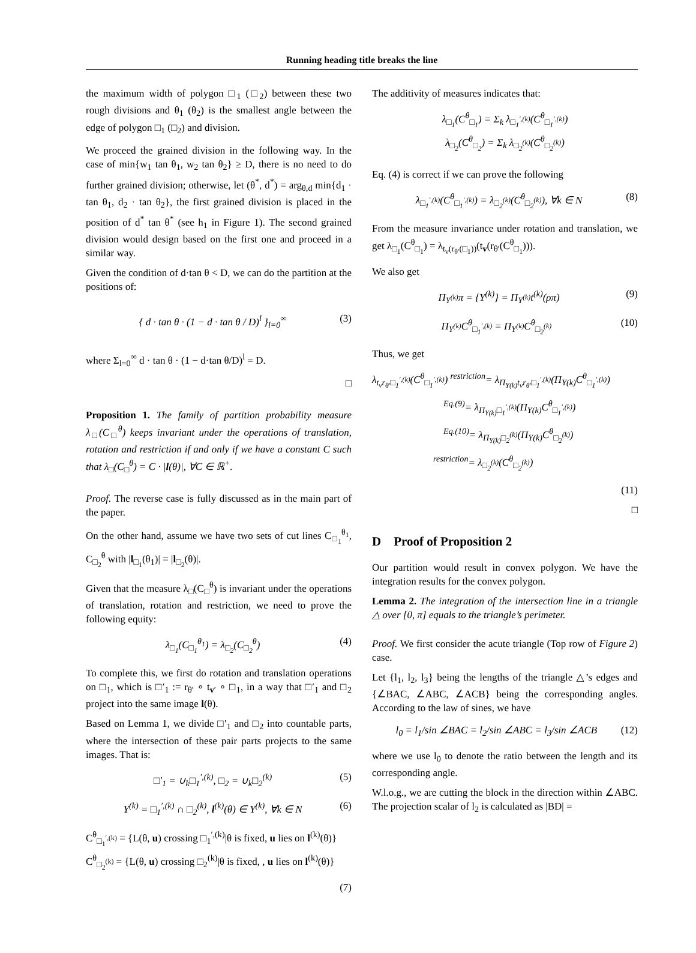Running heading title breaks the line
the maximum width of polygon □<sub>1</sub> (□<sub>2</sub>) between these two rough divisions and θ<sub>1</sub> (θ<sub>2</sub>) is the smallest angle between the edge of polygon □<sub>1</sub> (□<sub>2</sub>) and division.
We proceed the grained division in the following way. In the case of min{w<sub>1</sub> tan θ<sub>1</sub>, w<sub>2</sub> tan θ<sub>2</sub>} ≥ D, there is no need to do further grained division; otherwise, let (θ<sup>*</sup>, d<sup>*</sup>) = arg<sub>θ,d</sub> min{d<sub>1</sub> · tan θ<sub>1</sub>, d<sub>2</sub> · tan θ<sub>2</sub>}, the first grained division is placed in the position of d<sup>*</sup> tan θ<sup>*</sup> (see h<sub>1</sub> in Figure 1). The second grained division would design based on the first one and proceed in a similar way.
Given the condition of d·tan θ < D, we can do the partition at the positions of:
{ d · tan θ · (1 − d · tan θ / D)<sup>l</sup> }<sub>l=0</sub><sup>∞</sup> (3)
where Σ<sub>l=0</sub><sup>∞</sup> d · tan θ · (1 − d·tan θ/D)<sup>l</sup> = D.
□
Proposition 1. The family of partition probability measure λ<sub>□</sub>(C<sub>□</sub><sup>θ</sup>) keeps invariant under the operations of translation, rotation and restriction if and only if we have a constant C such that λ<sub>□</sub>(C<sub>□</sub><sup>θ</sup>) = C · |l(θ)|, ∀C ∈ ℝ<sup>+</sup>.
Proof. The reverse case is fully discussed as in the main part of the paper.
On the other hand, assume we have two sets of cut lines C<sub>□<sub>1</sub></sub><sup>θ<sub>1</sub></sup>, C<sub>□<sub>2</sub></sub><sup>θ</sup> with |l<sub>□<sub>1</sub></sub>(θ<sub>1</sub>)| = |l<sub>□<sub>2</sub></sub>(θ)|.
Given that the measure λ<sub>□</sub>(C<sub>□</sub><sup>θ</sup>) is invariant under the operations of translation, rotation and restriction, we need to prove the following equity:
λ<sub>□<sub>1</sub></sub>(C<sub>□<sub>1</sub></sub><sup>θ<sub>1</sub></sup>) = λ<sub>□<sub>2</sub></sub>(C<sub>□<sub>2</sub></sub><sup>θ</sup>) (4)
To complete this, we first do rotation and translation operations on □<sub>1</sub>, which is □′<sub>1</sub> := r<sub>θ′</sub> ∘ t<sub>v′</sub> ∘ □<sub>1</sub>, in a way that □′<sub>1</sub> and □<sub>2</sub> project into the same image l(θ).
Based on Lemma 1, we divide □′<sub>1</sub> and □<sub>2</sub> into countable parts, where the intersection of these pair parts projects to the same images. That is:
□′<sub>1</sub> = ∪<sub>k</sub>□<sub>1</sub><sup>′,(k)</sup>, □<sub>2</sub> = ∪<sub>k</sub>□<sub>2</sub><sup>(k)</sup> (5)
Y<sup>(k)</sup> = □<sub>1</sub><sup>′,(k)</sup> ∩ □<sub>2</sub><sup>(k)</sup>, l<sup>(k)</sup>(θ) ∈ Y<sup>(k)</sup>, ∀k ∈ N (6)
C<sup>θ</sup><sub>□<sub>1</sub><sup>′,(k)</sup></sub> = {L(θ, u) crossing □<sub>1</sub><sup>′,(k)</sup>|θ is fixed, u lies on l<sup>(k)</sup>(θ)}
C<sup>θ</sup><sub>□<sub>2</sub><sup>(k)</sup></sub> = {L(θ, u) crossing □<sub>2</sub><sup>(k)</sup>|θ is fixed, , u lies on l<sup>(k)</sup>(θ)}
(7)
The additivity of measures indicates that:
λ<sub>□<sub>1</sub></sub>(C<sup>θ</sup><sub>□<sub>1</sub></sub>) = Σ<sub>k</sub> λ<sub>□<sub>1</sub><sup>′,(k)</sup></sub>(C<sup>θ</sup><sub>□<sub>1</sub><sup>′,(k)</sup></sub>)
λ<sub>□<sub>2</sub></sub>(C<sup>θ</sup><sub>□<sub>2</sub></sub>) = Σ<sub>k</sub> λ<sub>□<sub>2</sub><sup>(k)</sup></sub>(C<sup>θ</sup><sub>□<sub>2</sub><sup>(k)</sup></sub>)
Eq. (4) is correct if we can prove the following
λ<sub>□<sub>1</sub><sup>′,(k)</sup></sub>(C<sup>θ</sup><sub>□<sub>1</sub><sup>′,(k)</sup></sub>) = λ<sub>□<sub>2</sub><sup>(k)</sup></sub>(C<sup>θ</sup><sub>□<sub>2</sub><sup>(k)</sup></sub>), ∀k ∈ N (8)
From the measure invariance under rotation and translation, we get λ<sub>□<sub>1</sub></sub>(C<sup>θ</sup><sub>□<sub>1</sub></sub>) = λ<sub>t<sub>v</sub>(r<sub>θ′</sub>(□<sub>1</sub>))</sub>(t<sub>v</sub>(r<sub>θ′</sub>(C<sup>θ</sup><sub>□<sub>1</sub></sub>))).
We also get
Π<sub>Y<sup>(k)</sup></sub>π = {Y<sup>(k)</sup>} = Π<sub>Y<sup>(k)</sup></sub>t<sup>(k)</sup>(ρπ) (9)
Π<sub>Y<sup>(k)</sup></sub>C<sup>θ</sup><sub>□<sub>1</sub><sup>′,(k)</sup></sub> = Π<sub>Y<sup>(k)</sup></sub>C<sup>θ</sup><sub>□<sub>2</sub><sup>(k)</sup></sub> (10)
Thus, we get
λ<sub>t<sub>v</sub>r<sub>θ′</sub>□<sub>1</sub><sup>′,(k)</sup></sub>(C<sup>θ</sup><sub>□<sub>1</sub><sup>′,(k)</sup></sub>) <sup>restriction</sup>= λ<sub>Π<sub>Y(k)</sub>t<sub>v</sub>r<sub>θ′</sub>□<sub>1</sub><sup>′,(k)</sup></sub>(Π<sub>Y(k)</sub>C<sup>θ</sup><sub>□<sub>1</sub><sup>′,(k)</sup></sub>)
       <sup>Eq.(9)</sup>= λ<sub>Π<sub>Y(k)</sub>□<sub>1</sub><sup>′,(k)</sup></sub>(Π<sub>Y(k)</sub>C<sup>θ</sup><sub>□<sub>1</sub><sup>′,(k)</sup></sub>)
       <sup>Eq.(10)</sup>= λ<sub>Π<sub>Y(k)</sub>□<sub>2</sub><sup>(k)</sup></sub>(Π<sub>Y(k)</sub>C<sup>θ</sup><sub>□<sub>2</sub><sup>(k)</sup></sub>)
      <sup>restriction</sup>= λ<sub>□<sub>2</sub><sup>(k)</sup></sub>(C<sup>θ</sup><sub>□<sub>2</sub><sup>(k)</sup></sub>)
(11)
□
D Proof of Proposition 2
Our partition would result in convex polygon. We have the integration results for the convex polygon.
Lemma 2. The integration of the intersection line in a triangle △ over [0, π] equals to the triangle’s perimeter.
Proof. We first consider the acute triangle (Top row of Figure 2) case.
Let {l<sub>1</sub>, l<sub>2</sub>, l<sub>3</sub>} being the lengths of the triangle △’s edges and {∠BAC, ∠ABC, ∠ACB} being the corresponding angles. According to the law of sines, we have
l<sub>0</sub> = l<sub>1</sub>/sin ∠BAC = l<sub>2</sub>/sin ∠ABC = l<sub>3</sub>/sin ∠ACB (12)
where we use l<sub>0</sub> to denote the ratio between the length and its corresponding angle.
W.l.o.g., we are cutting the block in the direction within ∠ABC. The projection scalar of l<sub>2</sub> is calculated as |BD| =